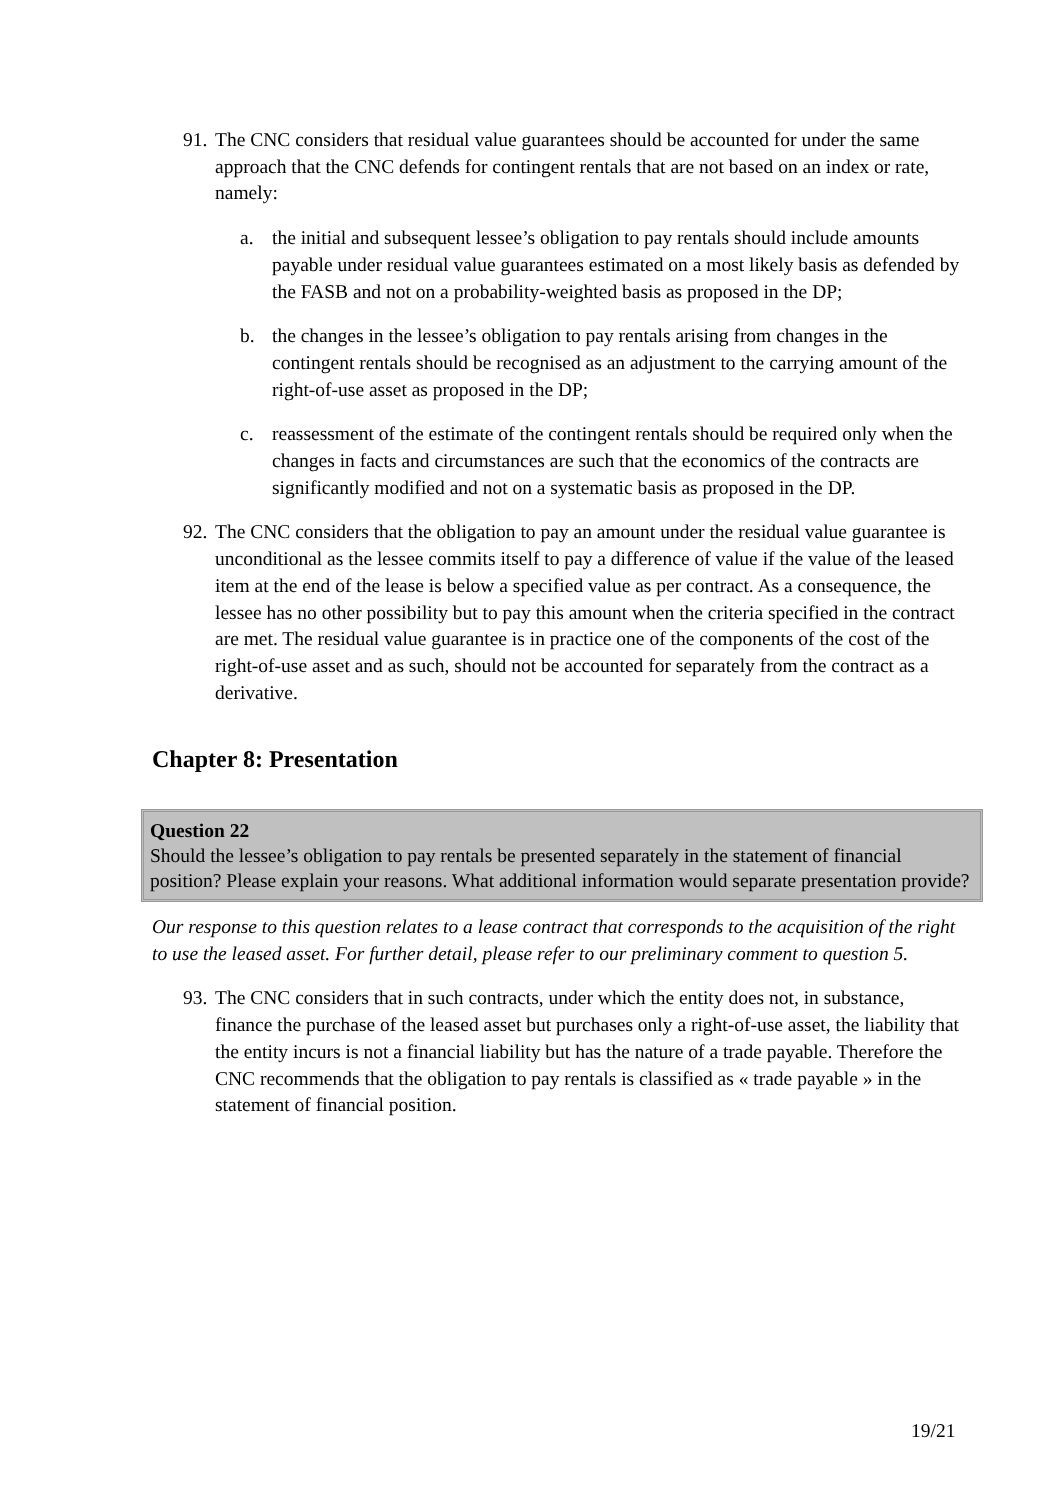91. The CNC considers that residual value guarantees should be accounted for under the same approach that the CNC defends for contingent rentals that are not based on an index or rate, namely:
a. the initial and subsequent lessee’s obligation to pay rentals should include amounts payable under residual value guarantees estimated on a most likely basis as defended by the FASB and not on a probability-weighted basis as proposed in the DP;
b. the changes in the lessee’s obligation to pay rentals arising from changes in the contingent rentals should be recognised as an adjustment to the carrying amount of the right-of-use asset as proposed in the DP;
c. reassessment of the estimate of the contingent rentals should be required only when the changes in facts and circumstances are such that the economics of the contracts are significantly modified and not on a systematic basis as proposed in the DP.
92. The CNC considers that the obligation to pay an amount under the residual value guarantee is unconditional as the lessee commits itself to pay a difference of value if the value of the leased item at the end of the lease is below a specified value as per contract. As a consequence, the lessee has no other possibility but to pay this amount when the criteria specified in the contract are met. The residual value guarantee is in practice one of the components of the cost of the right-of-use asset and as such, should not be accounted for separately from the contract as a derivative.
Chapter 8: Presentation
Question 22
Should the lessee’s obligation to pay rentals be presented separately in the statement of financial position? Please explain your reasons. What additional information would separate presentation provide?
Our response to this question relates to a lease contract that corresponds to the acquisition of the right to use the leased asset. For further detail, please refer to our preliminary comment to question 5.
93. The CNC considers that in such contracts, under which the entity does not, in substance, finance the purchase of the leased asset but purchases only a right-of-use asset, the liability that the entity incurs is not a financial liability but has the nature of a trade payable. Therefore the CNC recommends that the obligation to pay rentals is classified as « trade payable » in the statement of financial position.
19/21